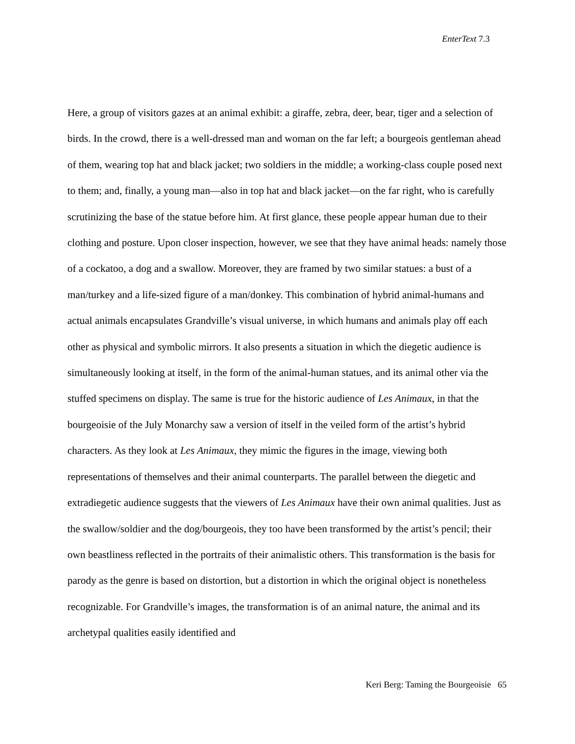EnterText 7.3
Here, a group of visitors gazes at an animal exhibit: a giraffe, zebra, deer, bear, tiger and a selection of birds. In the crowd, there is a well-dressed man and woman on the far left; a bourgeois gentleman ahead of them, wearing top hat and black jacket; two soldiers in the middle; a working-class couple posed next to them; and, finally, a young man—also in top hat and black jacket—on the far right, who is carefully scrutinizing the base of the statue before him. At first glance, these people appear human due to their clothing and posture. Upon closer inspection, however, we see that they have animal heads: namely those of a cockatoo, a dog and a swallow. Moreover, they are framed by two similar statues: a bust of a man/turkey and a life-sized figure of a man/donkey. This combination of hybrid animal-humans and actual animals encapsulates Grandville’s visual universe, in which humans and animals play off each other as physical and symbolic mirrors. It also presents a situation in which the diegetic audience is simultaneously looking at itself, in the form of the animal-human statues, and its animal other via the stuffed specimens on display. The same is true for the historic audience of Les Animaux, in that the bourgeoisie of the July Monarchy saw a version of itself in the veiled form of the artist’s hybrid characters. As they look at Les Animaux, they mimic the figures in the image, viewing both representations of themselves and their animal counterparts. The parallel between the diegetic and extradiegetic audience suggests that the viewers of Les Animaux have their own animal qualities. Just as the swallow/soldier and the dog/bourgeois, they too have been transformed by the artist’s pencil; their own beastliness reflected in the portraits of their animalistic others. This transformation is the basis for parody as the genre is based on distortion, but a distortion in which the original object is nonetheless recognizable. For Grandville’s images, the transformation is of an animal nature, the animal and its archetypal qualities easily identified and
Keri Berg: Taming the Bourgeoisie 65